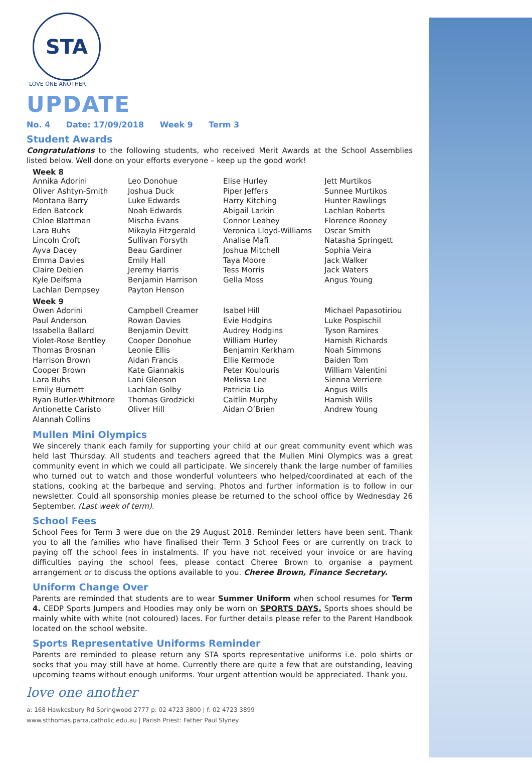STA
LOVE ONE ANOTHER
UPDATE
No. 4 Date: 17/09/2018 Week 9 Term 3
Student Awards
Congratulations to the following students, who received Merit Awards at the School Assemblies listed below. Well done on your efforts everyone – keep up the good work!
Week 8
Annika Adorini
Oliver Ashtyn-Smith
Montana Barry
Eden Batcock
Chloe Blattman
Lara Buhs
Lincoln Croft
Ayva Dacey
Emma Davies
Claire Debien
Kyle Delfsma
Lachlan Dempsey
Leo Donohue
Joshua Duck
Luke Edwards
Noah Edwards
Mischa Evans
Mikayla Fitzgerald
Sullivan Forsyth
Beau Gardiner
Emily Hall
Jeremy Harris
Benjamin Harrison
Payton Henson
Elise Hurley
Piper Jeffers
Harry Kitching
Abigail Larkin
Connor Leahey
Veronica Lloyd-Williams
Analise Mafi
Joshua Mitchell
Taya Moore
Tess Morris
Gella Moss
Jett Murtikos
Sunnee Murtikos
Hunter Rawlings
Lachlan Roberts
Florence Rooney
Oscar Smith
Natasha Springett
Sophia Veira
Jack Walker
Jack Waters
Angus Young
Week 9
Owen Adorini
Paul Anderson
Issabella Ballard
Violet-Rose Bentley
Thomas Brosnan
Harrison Brown
Cooper Brown
Lara Buhs
Emily Burnett
Ryan Butler-Whitmore
Antionette Caristo
Alannah Collins
Campbell Creamer
Rowan Davies
Benjamin Devitt
Cooper Donohue
Leonie Ellis
Aidan Francis
Kate Giannakis
Lani Gleeson
Lachlan Golby
Thomas Grodzicki
Oliver Hill
Isabel Hill
Evie Hodgins
Audrey Hodgins
William Hurley
Benjamin Kerkham
Ellie Kermode
Peter Koulouris
Melissa Lee
Patricia Lia
Caitlin Murphy
Aidan O’Brien
Michael Papasotiriou
Luke Pospischil
Tyson Ramires
Hamish Richards
Noah Simmons
Baiden Tom
William Valentini
Sienna Verriere
Angus Wills
Hamish Wills
Andrew Young
Mullen Mini Olympics
We sincerely thank each family for supporting your child at our great community event which was held last Thursday. All students and teachers agreed that the Mullen Mini Olympics was a great community event in which we could all participate. We sincerely thank the large number of families who turned out to watch and those wonderful volunteers who helped/coordinated at each of the stations, cooking at the barbeque and serving. Photos and further information is to follow in our newsletter. Could all sponsorship monies please be returned to the school office by Wednesday 26 September. (Last week of term).
School Fees
School Fees for Term 3 were due on the 29 August 2018. Reminder letters have been sent. Thank you to all the families who have finalised their Term 3 School Fees or are currently on track to paying off the school fees in instalments. If you have not received your invoice or are having difficulties paying the school fees, please contact Cheree Brown to organise a payment arrangement or to discuss the options available to you. Cheree Brown, Finance Secretary.
Uniform Change Over
Parents are reminded that students are to wear Summer Uniform when school resumes for Term 4. CEDP Sports Jumpers and Hoodies may only be worn on SPORTS DAYS. Sports shoes should be mainly white with white (not coloured) laces. For further details please refer to the Parent Handbook located on the school website.
Sports Representative Uniforms Reminder
Parents are reminded to please return any STA sports representative uniforms i.e. polo shirts or socks that you may still have at home. Currently there are quite a few that are outstanding, leaving upcoming teams without enough uniforms. Your urgent attention would be appreciated. Thank you.
love one another
a: 168 Hawkesbury Rd Springwood 2777 p: 02 4723 3800 | f: 02 4723 3899
www.stthomas.parra.catholic.edu.au | Parish Priest: Father Paul Slyney